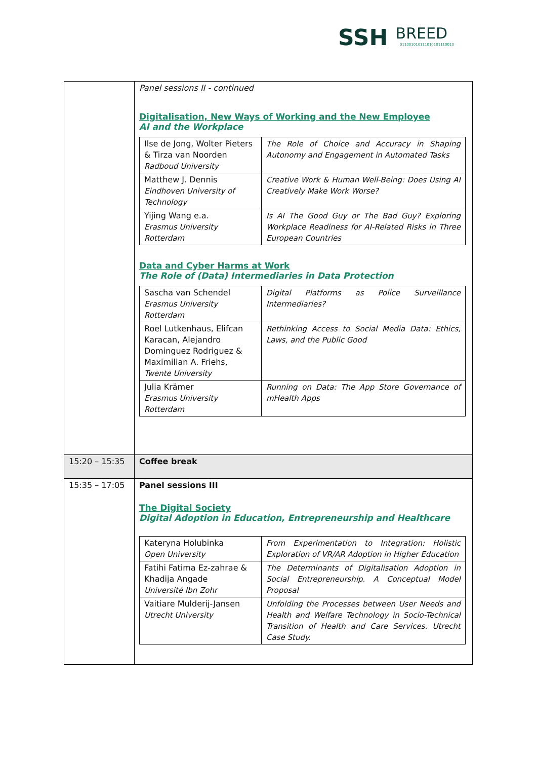SSH BREED 011001010111010101110010
| | Panel sessions II - continued Digitalisation, New Ways of Working and the New Employee AI and the Workplace / Ilse de Jong, Wolter Pieters & Tirza van Noorden Radboud University / The Role of Choice and Accuracy in Shaping Autonomy and Engagement in Automated Tasks / / Matthew J. Dennis Eindhoven University of Technology / Creative Work & Human Well-Being: Does Using AI Creatively Make Work Worse? / / Yijing Wang e.a. Erasmus University Rotterdam / Is AI The Good Guy or The Bad Guy? Exploring Workplace Readiness for AI-Related Risks in Three European Countries / Data and Cyber Harms at Work The Role of (Data) Intermediaries in Data Protection / Sascha van Schendel Erasmus University Rotterdam / Digital Platforms as Police Surveillance Intermediaries? / / Roel Lutkenhaus, Elifcan Karacan, Alejandro Dominguez Rodriguez & Maximilian A. Friehs, Twente University / Rethinking Access to Social Media Data: Ethics, Laws, and the Public Good / / Julia Krämer Erasmus University Rotterdam / Running on Data: The App Store Governance of mHealth Apps / |
| 15:20 – 15:35 | Coffee break |
| 15:35 – 17:05 | Panel sessions III The Digital Society Digital Adoption in Education, Entrepreneurship and Healthcare / Kateryna Holubinka Open University / From Experimentation to Integration: Holistic Exploration of VR/AR Adoption in Higher Education / / Fatihi Fatima Ez-zahrae & Khadija Angade Université Ibn Zohr / The Determinants of Digitalisation Adoption in Social Entrepreneurship. A Conceptual Model Proposal / / Vaitiare Mulderij-Jansen Utrecht University / Unfolding the Processes between User Needs and Health and Welfare Technology in Socio-Technical Transition of Health and Care Services. Utrecht Case Study. / |